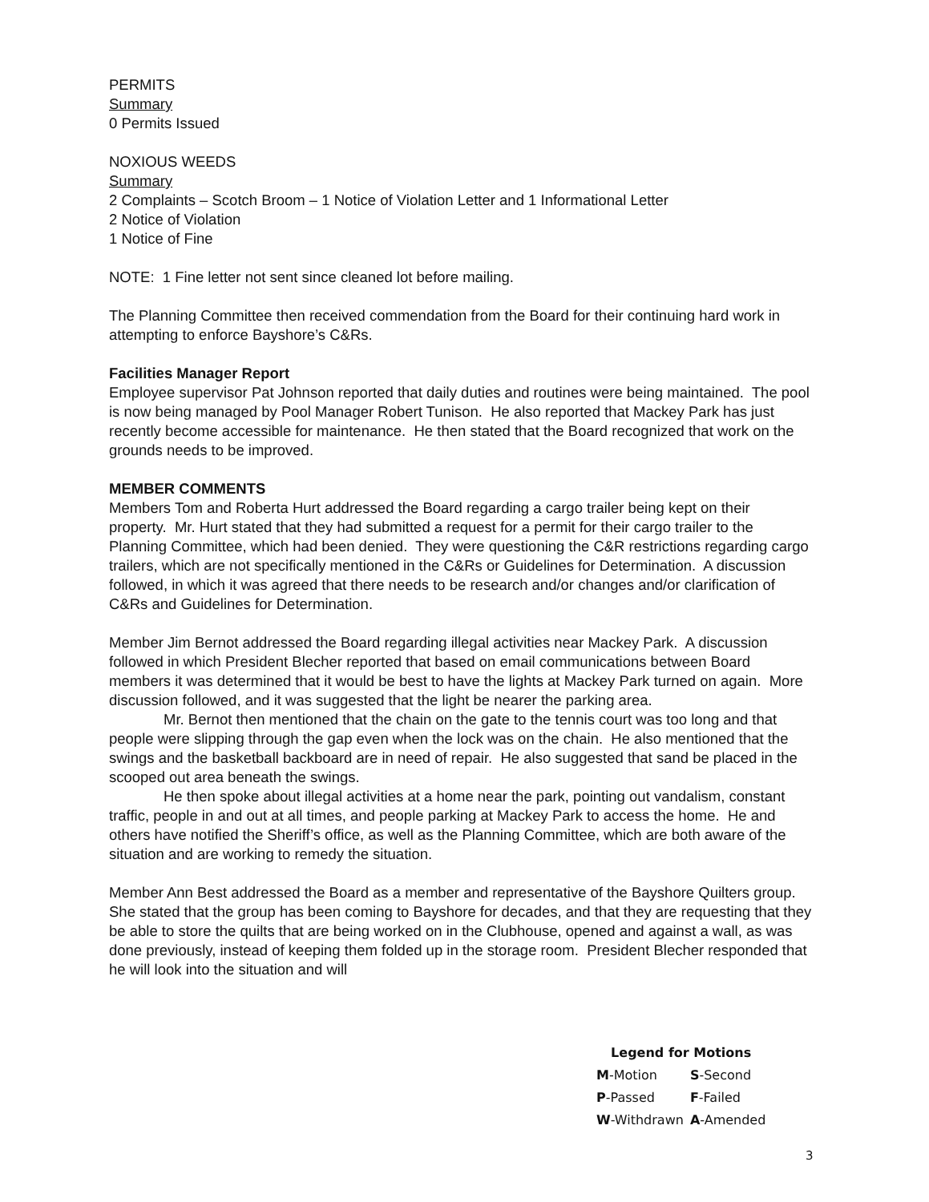PERMITS
Summary
0 Permits Issued
NOXIOUS WEEDS
Summary
2 Complaints – Scotch Broom – 1 Notice of Violation Letter and 1 Informational Letter
2 Notice of Violation
1 Notice of Fine
NOTE: 1 Fine letter not sent since cleaned lot before mailing.
The Planning Committee then received commendation from the Board for their continuing hard work in attempting to enforce Bayshore’s C&Rs.
Facilities Manager Report
Employee supervisor Pat Johnson reported that daily duties and routines were being maintained. The pool is now being managed by Pool Manager Robert Tunison. He also reported that Mackey Park has just recently become accessible for maintenance. He then stated that the Board recognized that work on the grounds needs to be improved.
MEMBER COMMENTS
Members Tom and Roberta Hurt addressed the Board regarding a cargo trailer being kept on their property. Mr. Hurt stated that they had submitted a request for a permit for their cargo trailer to the Planning Committee, which had been denied. They were questioning the C&R restrictions regarding cargo trailers, which are not specifically mentioned in the C&Rs or Guidelines for Determination. A discussion followed, in which it was agreed that there needs to be research and/or changes and/or clarification of C&Rs and Guidelines for Determination.
Member Jim Bernot addressed the Board regarding illegal activities near Mackey Park. A discussion followed in which President Blecher reported that based on email communications between Board members it was determined that it would be best to have the lights at Mackey Park turned on again. More discussion followed, and it was suggested that the light be nearer the parking area.
Mr. Bernot then mentioned that the chain on the gate to the tennis court was too long and that people were slipping through the gap even when the lock was on the chain. He also mentioned that the swings and the basketball backboard are in need of repair. He also suggested that sand be placed in the scooped out area beneath the swings.
He then spoke about illegal activities at a home near the park, pointing out vandalism, constant traffic, people in and out at all times, and people parking at Mackey Park to access the home. He and others have notified the Sheriff’s office, as well as the Planning Committee, which are both aware of the situation and are working to remedy the situation.
Member Ann Best addressed the Board as a member and representative of the Bayshore Quilters group. She stated that the group has been coming to Bayshore for decades, and that they are requesting that they be able to store the quilts that are being worked on in the Clubhouse, opened and against a wall, as was done previously, instead of keeping them folded up in the storage room. President Blecher responded that he will look into the situation and will
| Legend for Motions | |
| --- | --- |
| M -Motion | S -Second |
| P -Passed | F -Failed |
| W -Withdrawn | A -Amended |
3